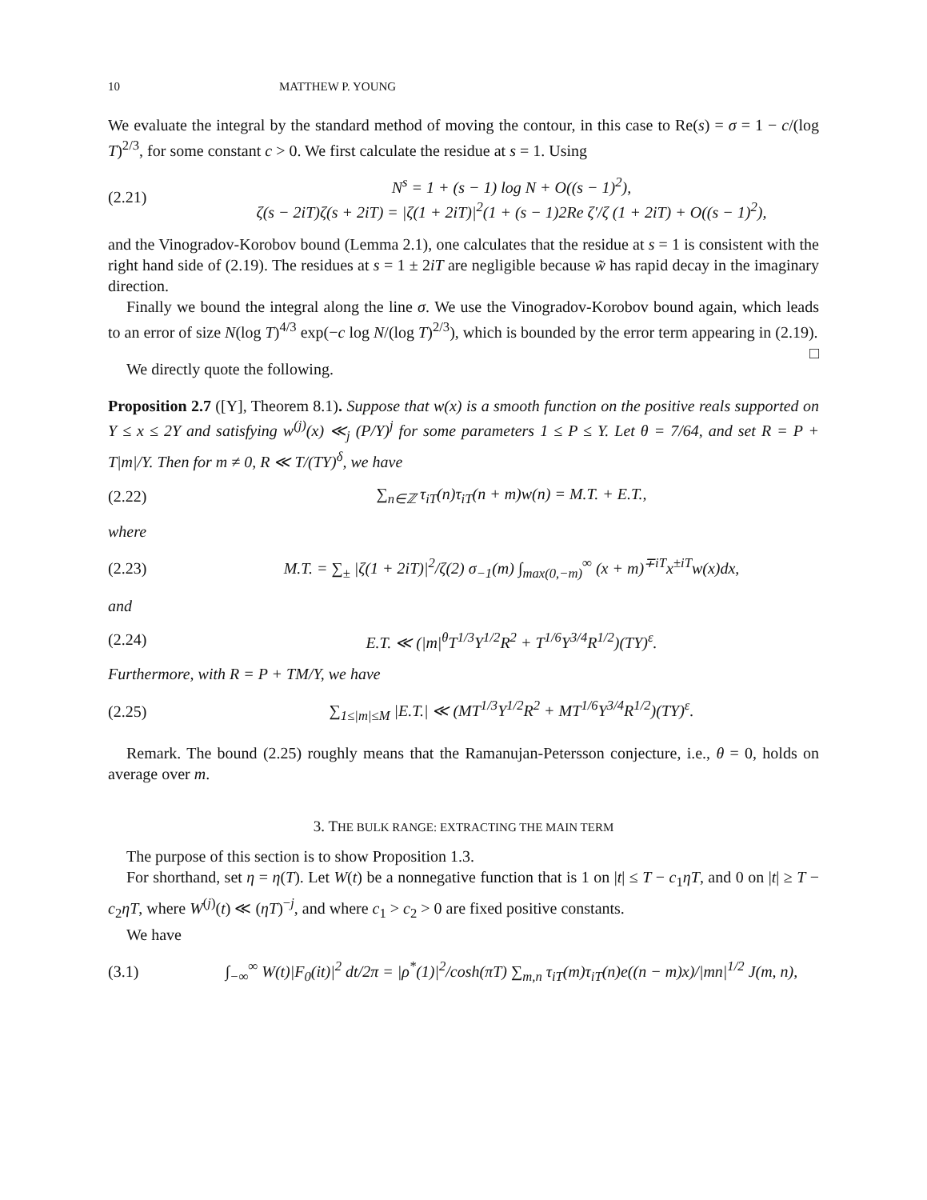10 MATTHEW P. YOUNG
We evaluate the integral by the standard method of moving the contour, in this case to Re(s) = σ = 1 − c/(log T)<sup>2/3</sup>, for some constant c > 0. We first calculate the residue at s = 1. Using
(2.21) N<sup>s</sup> = 1 + (s − 1) log N + O((s − 1)<sup>2</sup>),
ζ(s − 2iT)ζ(s + 2iT) = |ζ(1 + 2iT)|<sup>2</sup>(1 + (s − 1)2Re ζ′/ζ (1 + 2iT) + O((s − 1)<sup>2</sup>),
and the Vinogradov-Korobov bound (Lemma 2.1), one calculates that the residue at s = 1 is consistent with the right hand side of (2.19). The residues at s = 1 ± 2iT are negligible because w̃ has rapid decay in the imaginary direction.
Finally we bound the integral along the line σ. We use the Vinogradov-Korobov bound again, which leads to an error of size N(log T)<sup>4/3</sup> exp(−c log N/(log T)<sup>2/3</sup>), which is bounded by the error term appearing in (2.19). □
We directly quote the following.
Proposition 2.7 ([Y], Theorem 8.1). Suppose that w(x) is a smooth function on the positive reals supported on Y ≤ x ≤ 2Y and satisfying w<sup>(j)</sup>(x) ≪<sub>j</sub> (P/Y)<sup>j</sup> for some parameters 1 ≤ P ≤ Y. Let θ = 7/64, and set R = P + T|m|/Y. Then for m ≠ 0, R ≪ T/(TY)<sup>δ</sup>, we have
(2.22) ∑<sub>n∈ℤ</sub> τ<sub>iT</sub>(n)τ<sub>iT</sub>(n + m)w(n) = M.T. + E.T.,
where
(2.23) M.T. = ∑<sub>±</sub> |ζ(1 + 2iT)|<sup>2</sup>/ζ(2) σ<sub>−1</sub>(m) ∫<sub>max(0,−m)</sub><sup>∞</sup> (x + m)<sup>∓iT</sup>x<sup>±iT</sup>w(x)dx,
and
(2.24) E.T. ≪ (|m|<sup>θ</sup>T<sup>1/3</sup>Y<sup>1/2</sup>R<sup>2</sup> + T<sup>1/6</sup>Y<sup>3/4</sup>R<sup>1/2</sup>)(TY)<sup>ε</sup>.
Furthermore, with R = P + TM/Y, we have
(2.25) ∑<sub>1≤|m|≤M</sub> |E.T.| ≪ (MT<sup>1/3</sup>Y<sup>1/2</sup>R<sup>2</sup> + MT<sup>1/6</sup>Y<sup>3/4</sup>R<sup>1/2</sup>)(TY)<sup>ε</sup>.
Remark. The bound (2.25) roughly means that the Ramanujan-Petersson conjecture, i.e., θ = 0, holds on average over m.
3. THE BULK RANGE: EXTRACTING THE MAIN TERM
The purpose of this section is to show Proposition 1.3.
For shorthand, set η = η(T). Let W(t) be a nonnegative function that is 1 on |t| ≤ T − c<sub>1</sub>ηT, and 0 on |t| ≥ T − c<sub>2</sub>ηT, where W<sup>(j)</sup>(t) ≪ (ηT)<sup>−j</sup>, and where c<sub>1</sub> > c<sub>2</sub> > 0 are fixed positive constants.
We have
(3.1) ∫<sub>−∞</sub><sup>∞</sup> W(t)|F<sub>0</sub>(it)|<sup>2</sup> dt/2π = |ρ<sup>*</sup>(1)|<sup>2</sup>/cosh(πT) ∑<sub>m,n</sub> τ<sub>iT</sub>(m)τ<sub>iT</sub>(n)e((n − m)x)/|mn|<sup>1/2</sup> J(m, n),